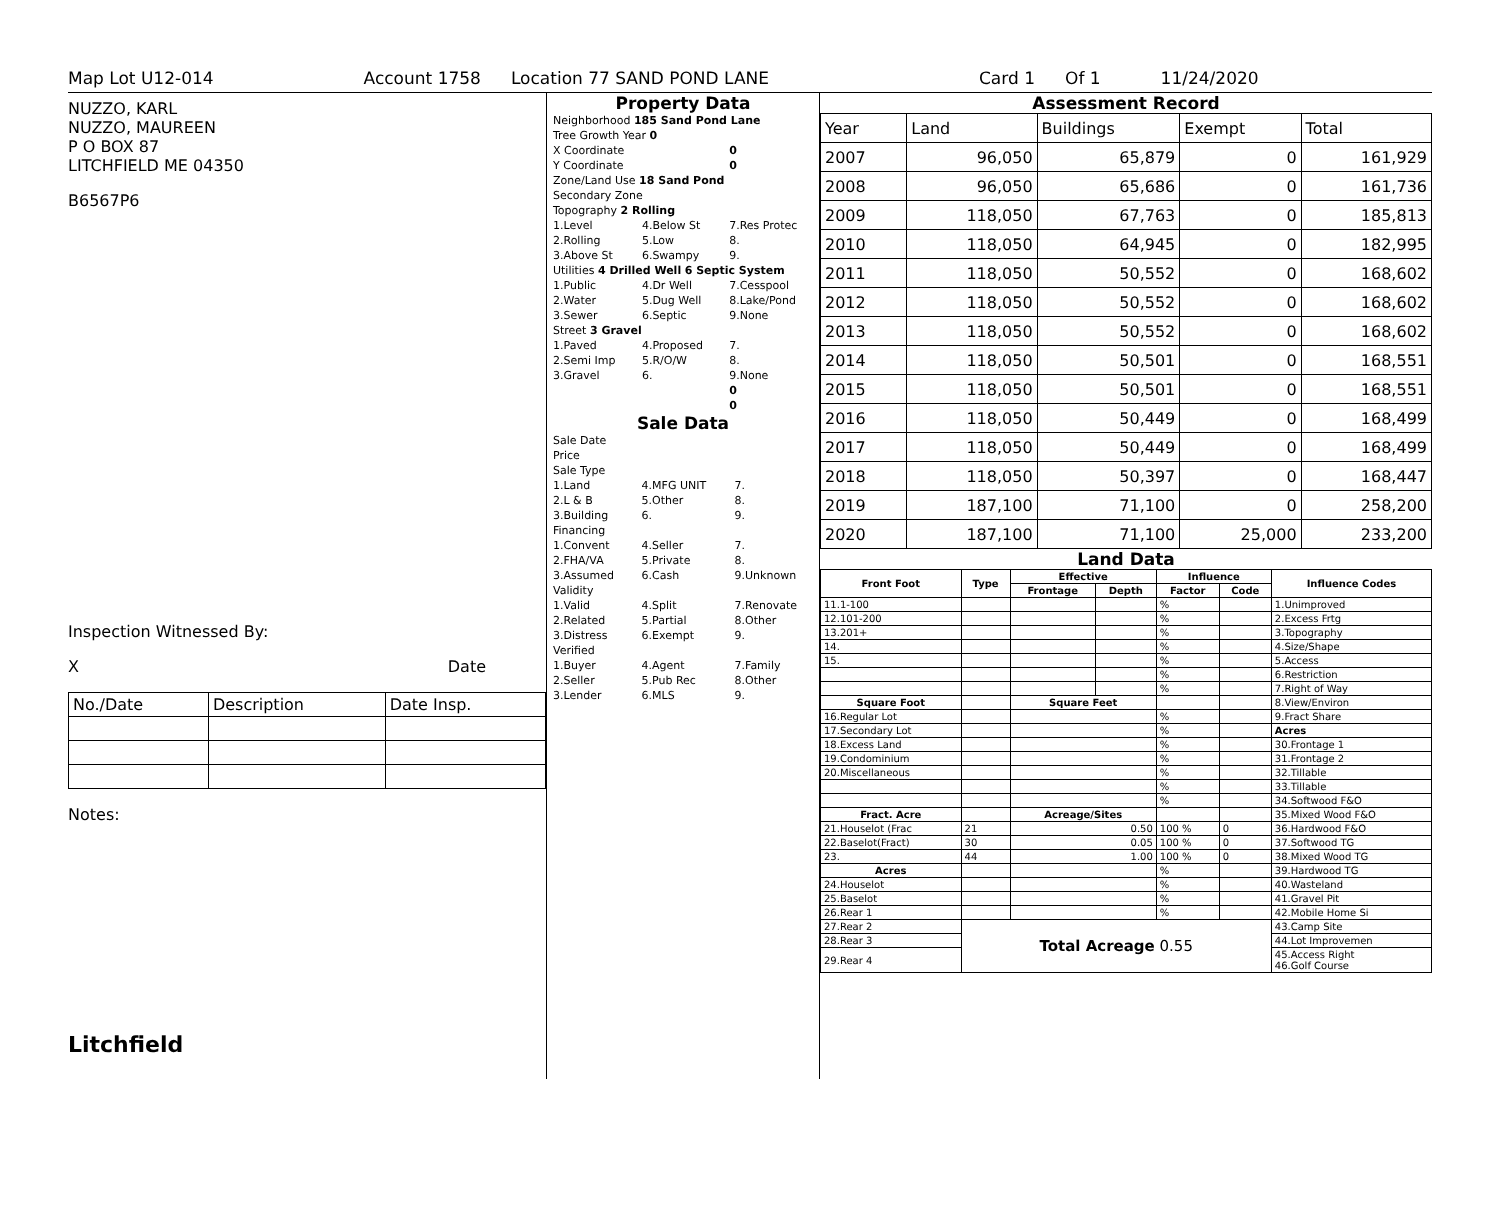Map Lot U12-014 Account 1758 Location 77 SAND POND LANE Card 1 Of 1 11/24/2020
NUZZO, KARL
NUZZO, MAUREEN
P O BOX 87
LITCHFIELD ME 04350
B6567P6
Inspection Witnessed By:
X Date
| No./Date | Description | Date Insp. |
Notes:
Litchfield
Property Data
| Neighborhood 185 Sand Pond Lane | | |
| Tree Growth Year 0 | | |
| X Coordinate | | 0 |
| Y Coordinate | | 0 |
| Zone/Land Use 18 Sand Pond | | |
| Secondary Zone | | |
| Topography 2 Rolling | | |
| 1.Level | 4.Below St | 7.Res Protec |
| 2.Rolling | 5.Low | 8. |
| 3.Above St | 6.Swampy | 9. |
| Utilities 4 Drilled Well 6 Septic System | | |
| 1.Public | 4.Dr Well | 7.Cesspool |
| 2.Water | 5.Dug Well | 8.Lake/Pond |
| 3.Sewer | 6.Septic | 9.None |
| Street 3 Gravel | | |
| 1.Paved | 4.Proposed | 7. |
| 2.Semi Imp | 5.R/O/W | 8. |
| 3.Gravel | 6. | 9.None |
| | | 0 |
| | | 0 |
Sale Data
| Sale Date | | |
| Price | | |
| Sale Type | | |
| 1.Land | 4.MFG UNIT | 7. |
| 2.L & B | 5.Other | 8. |
| 3.Building | 6. | 9. |
| Financing | | |
| 1.Convent | 4.Seller | 7. |
| 2.FHA/VA | 5.Private | 8. |
| 3.Assumed | 6.Cash | 9.Unknown |
| Validity | | |
| 1.Valid | 4.Split | 7.Renovate |
| 2.Related | 5.Partial | 8.Other |
| 3.Distress | 6.Exempt | 9. |
| Verified | | |
| 1.Buyer | 4.Agent | 7.Family |
| 2.Seller | 5.Pub Rec | 8.Other |
| 3.Lender | 6.MLS | 9. |
Assessment Record
| Year | Land | Buildings | Exempt | Total |
| 2007 | 96,050 | 65,879 | 0 | 161,929 |
| 2008 | 96,050 | 65,686 | 0 | 161,736 |
| 2009 | 118,050 | 67,763 | 0 | 185,813 |
| 2010 | 118,050 | 64,945 | 0 | 182,995 |
| 2011 | 118,050 | 50,552 | 0 | 168,602 |
| 2012 | 118,050 | 50,552 | 0 | 168,602 |
| 2013 | 118,050 | 50,552 | 0 | 168,602 |
| 2014 | 118,050 | 50,501 | 0 | 168,551 |
| 2015 | 118,050 | 50,501 | 0 | 168,551 |
| 2016 | 118,050 | 50,449 | 0 | 168,499 |
| 2017 | 118,050 | 50,449 | 0 | 168,499 |
| 2018 | 118,050 | 50,397 | 0 | 168,447 |
| 2019 | 187,100 | 71,100 | 0 | 258,200 |
| 2020 | 187,100 | 71,100 | 25,000 | 233,200 |
Land Data
| Front Foot | Type | Effective | | Influence | | Influence Codes |
| --- | --- | --- | --- | --- | --- | --- |
| | | Frontage | Depth | Factor | Code | |
| 11.1-100 | | | | % | | 1.Unimproved |
| 12.101-200 | | | | % | | 2.Excess Frtg |
| 13.201+ | | | | % | | 3.Topography |
| 14. | | | | % | | 4.Size/Shape |
| 15. | | | | % | | 5.Access |
| | | | | % | | 6.Restriction |
| | | | | % | | 7.Right of Way |
| Square Foot | | Square Feet | | | | 8.View/Environ |
| 16.Regular Lot | | | | % | | 9.Fract Share |
| 17.Secondary Lot | | | | % | | Acres |
| 18.Excess Land | | | | % | | 30.Frontage 1 |
| 19.Condominium | | | | % | | 31.Frontage 2 |
| 20.Miscellaneous | | | | % | | 32.Tillable |
| | | | | % | | 33.Tillable |
| | | | | % | | 34.Softwood F&O |
| Fract. Acre | | Acreage/Sites | | | | 35.Mixed Wood F&O |
| 21.Houselot (Frac | 21 | 0.50 | | 100 % | 0 | 36.Hardwood F&O |
| 22.Baselot(Fract) | 30 | 0.05 | | 100 % | 0 | 37.Softwood TG |
| 23. | 44 | 1.00 | | 100 % | 0 | 38.Mixed Wood TG |
| Acres | | | | % | | 39.Hardwood TG |
| 24.Houselot | | | | % | | 40.Wasteland |
| 25.Baselot | | | | % | | 41.Gravel Pit |
| 26.Rear 1 | | | | % | | 42.Mobile Home Si |
| 27.Rear 2 | Total Acreage 0.55 | | | | | 43.Camp Site |
| 28.Rear 3 | | | | | | 44.Lot Improvemen |
| 29.Rear 4 | | | | | | 45.Access Right 46.Golf Course |